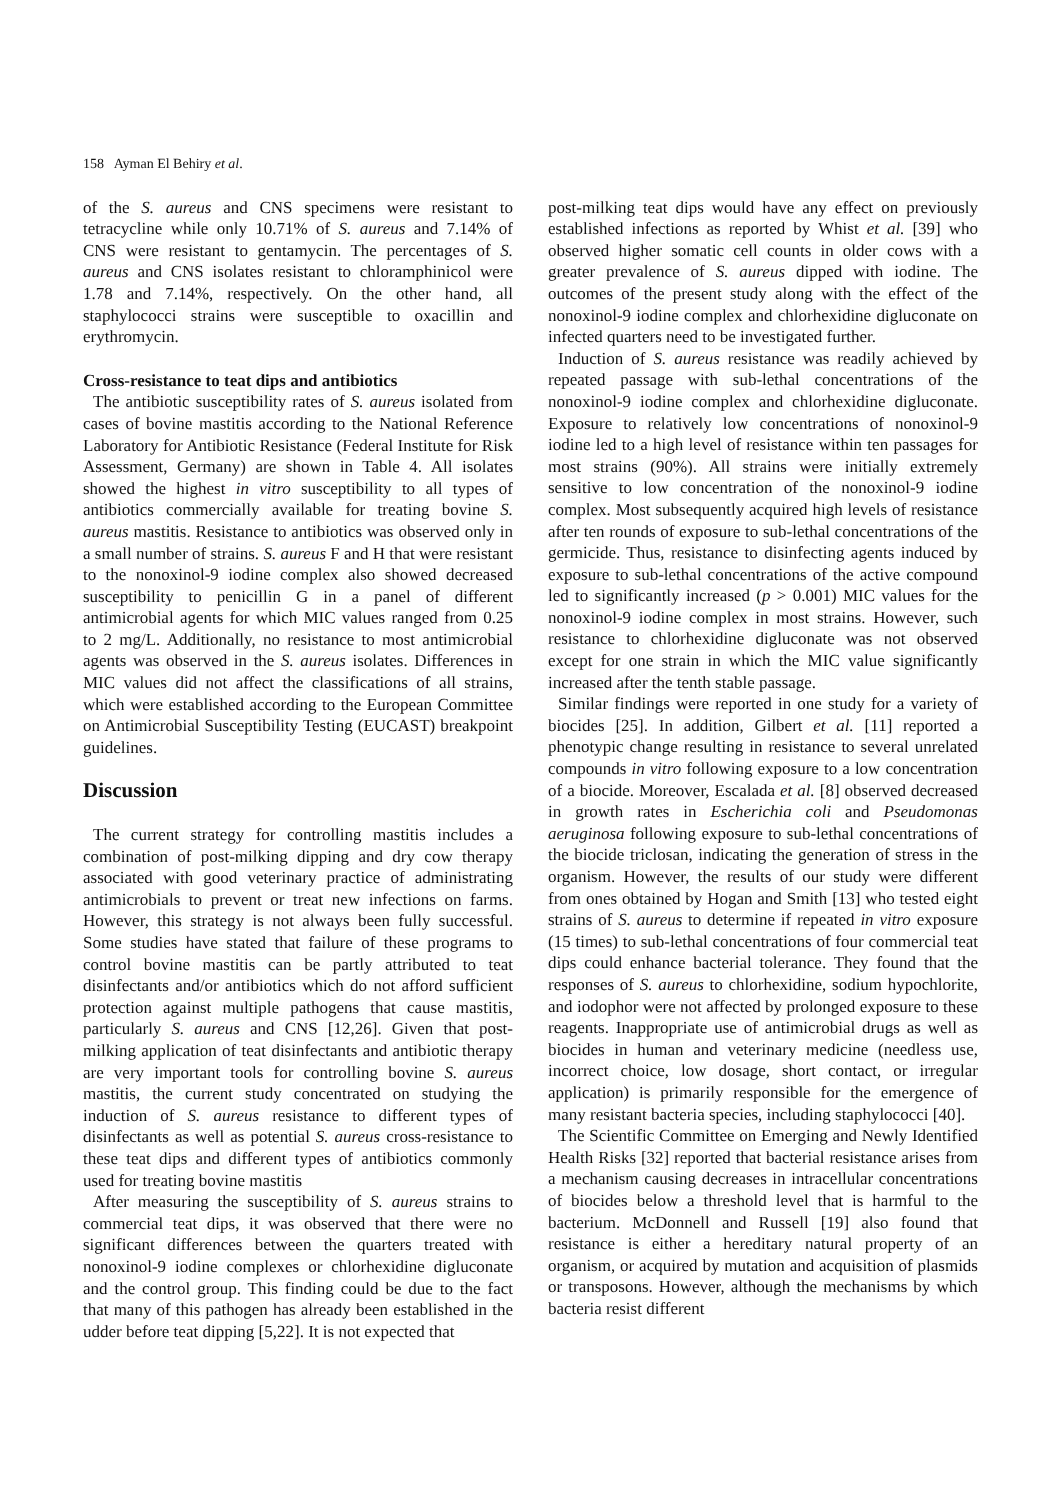158 Ayman El Behiry et al.
of the S. aureus and CNS specimens were resistant to tetracycline while only 10.71% of S. aureus and 7.14% of CNS were resistant to gentamycin. The percentages of S. aureus and CNS isolates resistant to chloramphinicol were 1.78 and 7.14%, respectively. On the other hand, all staphylococci strains were susceptible to oxacillin and erythromycin.
Cross-resistance to teat dips and antibiotics
The antibiotic susceptibility rates of S. aureus isolated from cases of bovine mastitis according to the National Reference Laboratory for Antibiotic Resistance (Federal Institute for Risk Assessment, Germany) are shown in Table 4. All isolates showed the highest in vitro susceptibility to all types of antibiotics commercially available for treating bovine S. aureus mastitis. Resistance to antibiotics was observed only in a small number of strains. S. aureus F and H that were resistant to the nonoxinol-9 iodine complex also showed decreased susceptibility to penicillin G in a panel of different antimicrobial agents for which MIC values ranged from 0.25 to 2 mg/L. Additionally, no resistance to most antimicrobial agents was observed in the S. aureus isolates. Differences in MIC values did not affect the classifications of all strains, which were established according to the European Committee on Antimicrobial Susceptibility Testing (EUCAST) breakpoint guidelines.
Discussion
The current strategy for controlling mastitis includes a combination of post-milking dipping and dry cow therapy associated with good veterinary practice of administrating antimicrobials to prevent or treat new infections on farms. However, this strategy is not always been fully successful. Some studies have stated that failure of these programs to control bovine mastitis can be partly attributed to teat disinfectants and/or antibiotics which do not afford sufficient protection against multiple pathogens that cause mastitis, particularly S. aureus and CNS [12,26]. Given that post-milking application of teat disinfectants and antibiotic therapy are very important tools for controlling bovine S. aureus mastitis, the current study concentrated on studying the induction of S. aureus resistance to different types of disinfectants as well as potential S. aureus cross-resistance to these teat dips and different types of antibiotics commonly used for treating bovine mastitis
After measuring the susceptibility of S. aureus strains to commercial teat dips, it was observed that there were no significant differences between the quarters treated with nonoxinol-9 iodine complexes or chlorhexidine digluconate and the control group. This finding could be due to the fact that many of this pathogen has already been established in the udder before teat dipping [5,22]. It is not expected that
post-milking teat dips would have any effect on previously established infections as reported by Whist et al. [39] who observed higher somatic cell counts in older cows with a greater prevalence of S. aureus dipped with iodine. The outcomes of the present study along with the effect of the nonoxinol-9 iodine complex and chlorhexidine digluconate on infected quarters need to be investigated further.
Induction of S. aureus resistance was readily achieved by repeated passage with sub-lethal concentrations of the nonoxinol-9 iodine complex and chlorhexidine digluconate. Exposure to relatively low concentrations of nonoxinol-9 iodine led to a high level of resistance within ten passages for most strains (90%). All strains were initially extremely sensitive to low concentration of the nonoxinol-9 iodine complex. Most subsequently acquired high levels of resistance after ten rounds of exposure to sub-lethal concentrations of the germicide. Thus, resistance to disinfecting agents induced by exposure to sub-lethal concentrations of the active compound led to significantly increased (p > 0.001) MIC values for the nonoxinol-9 iodine complex in most strains. However, such resistance to chlorhexidine digluconate was not observed except for one strain in which the MIC value significantly increased after the tenth stable passage.
Similar findings were reported in one study for a variety of biocides [25]. In addition, Gilbert et al. [11] reported a phenotypic change resulting in resistance to several unrelated compounds in vitro following exposure to a low concentration of a biocide. Moreover, Escalada et al. [8] observed decreased in growth rates in Escherichia coli and Pseudomonas aeruginosa following exposure to sub-lethal concentrations of the biocide triclosan, indicating the generation of stress in the organism. However, the results of our study were different from ones obtained by Hogan and Smith [13] who tested eight strains of S. aureus to determine if repeated in vitro exposure (15 times) to sub-lethal concentrations of four commercial teat dips could enhance bacterial tolerance. They found that the responses of S. aureus to chlorhexidine, sodium hypochlorite, and iodophor were not affected by prolonged exposure to these reagents. Inappropriate use of antimicrobial drugs as well as biocides in human and veterinary medicine (needless use, incorrect choice, low dosage, short contact, or irregular application) is primarily responsible for the emergence of many resistant bacteria species, including staphylococci [40].
The Scientific Committee on Emerging and Newly Identified Health Risks [32] reported that bacterial resistance arises from a mechanism causing decreases in intracellular concentrations of biocides below a threshold level that is harmful to the bacterium. McDonnell and Russell [19] also found that resistance is either a hereditary natural property of an organism, or acquired by mutation and acquisition of plasmids or transposons. However, although the mechanisms by which bacteria resist different